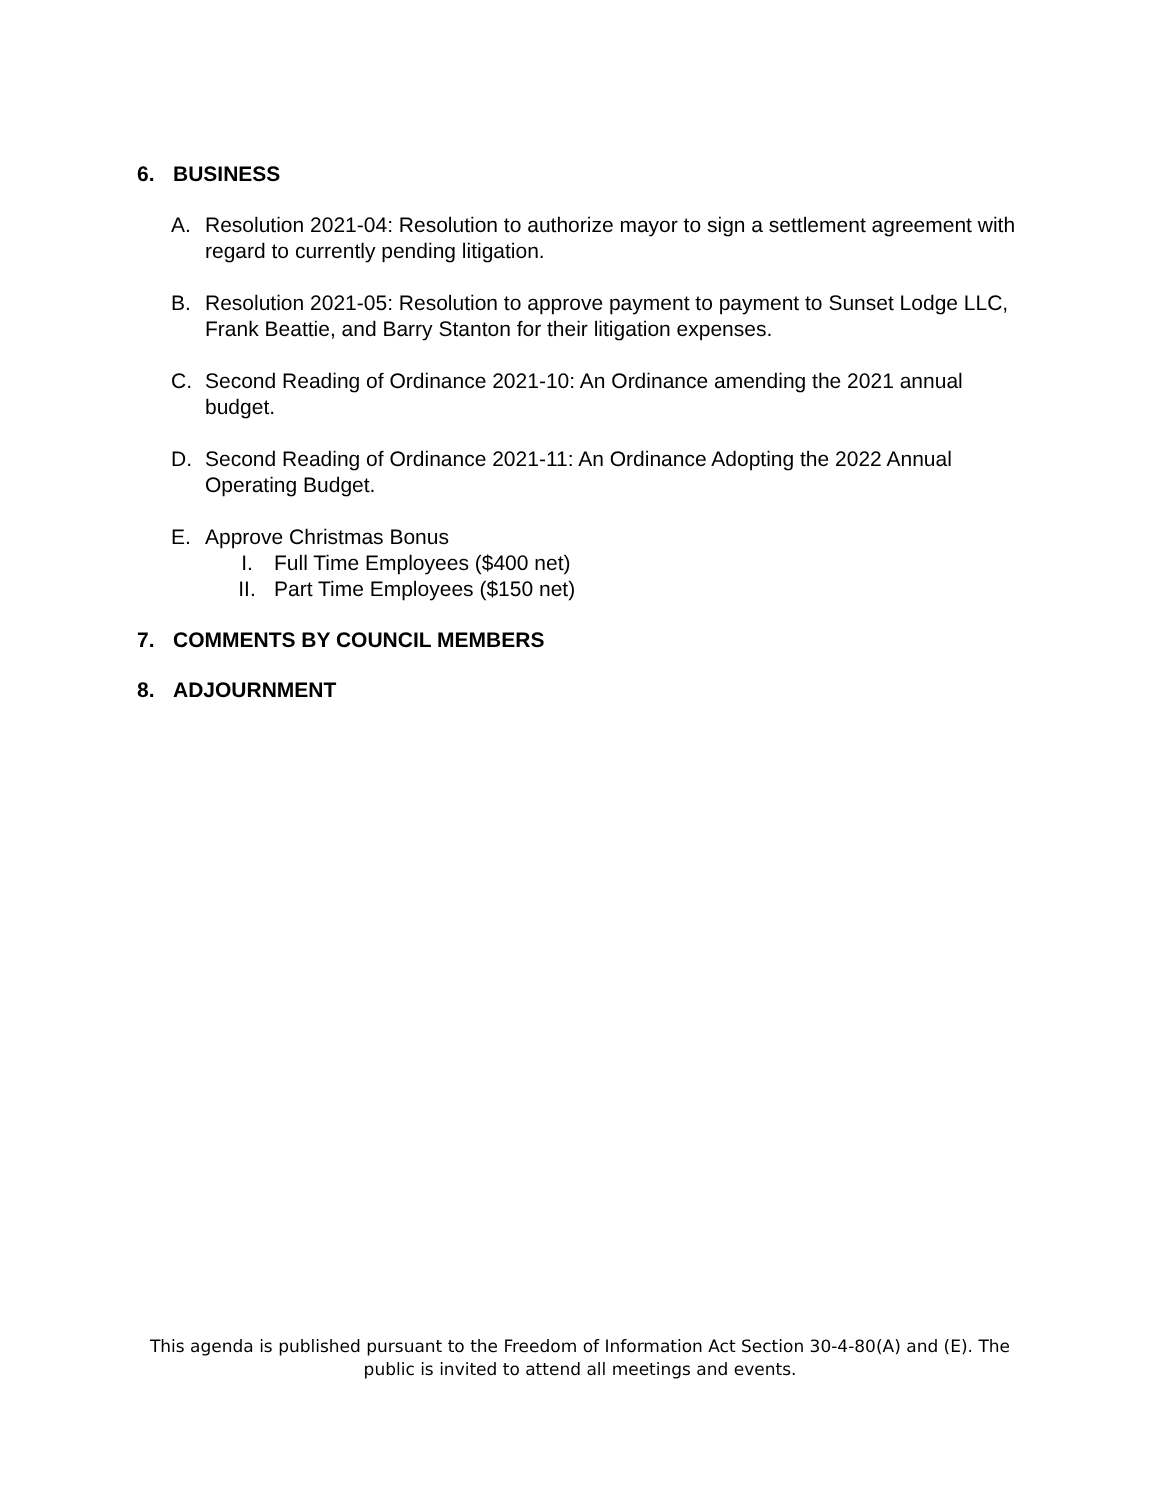6. BUSINESS
A. Resolution 2021-04: Resolution to authorize mayor to sign a settlement agreement with regard to currently pending litigation.
B. Resolution 2021-05: Resolution to approve payment to payment to Sunset Lodge LLC, Frank Beattie, and Barry Stanton for their litigation expenses.
C. Second Reading of Ordinance 2021-10: An Ordinance amending the 2021 annual budget.
D. Second Reading of Ordinance 2021-11: An Ordinance Adopting the 2022 Annual Operating Budget.
E. Approve Christmas Bonus
I. Full Time Employees ($400 net)
II. Part Time Employees ($150 net)
7. COMMENTS BY COUNCIL MEMBERS
8. ADJOURNMENT
This agenda is published pursuant to the Freedom of Information Act Section 30-4-80(A) and (E). The public is invited to attend all meetings and events.